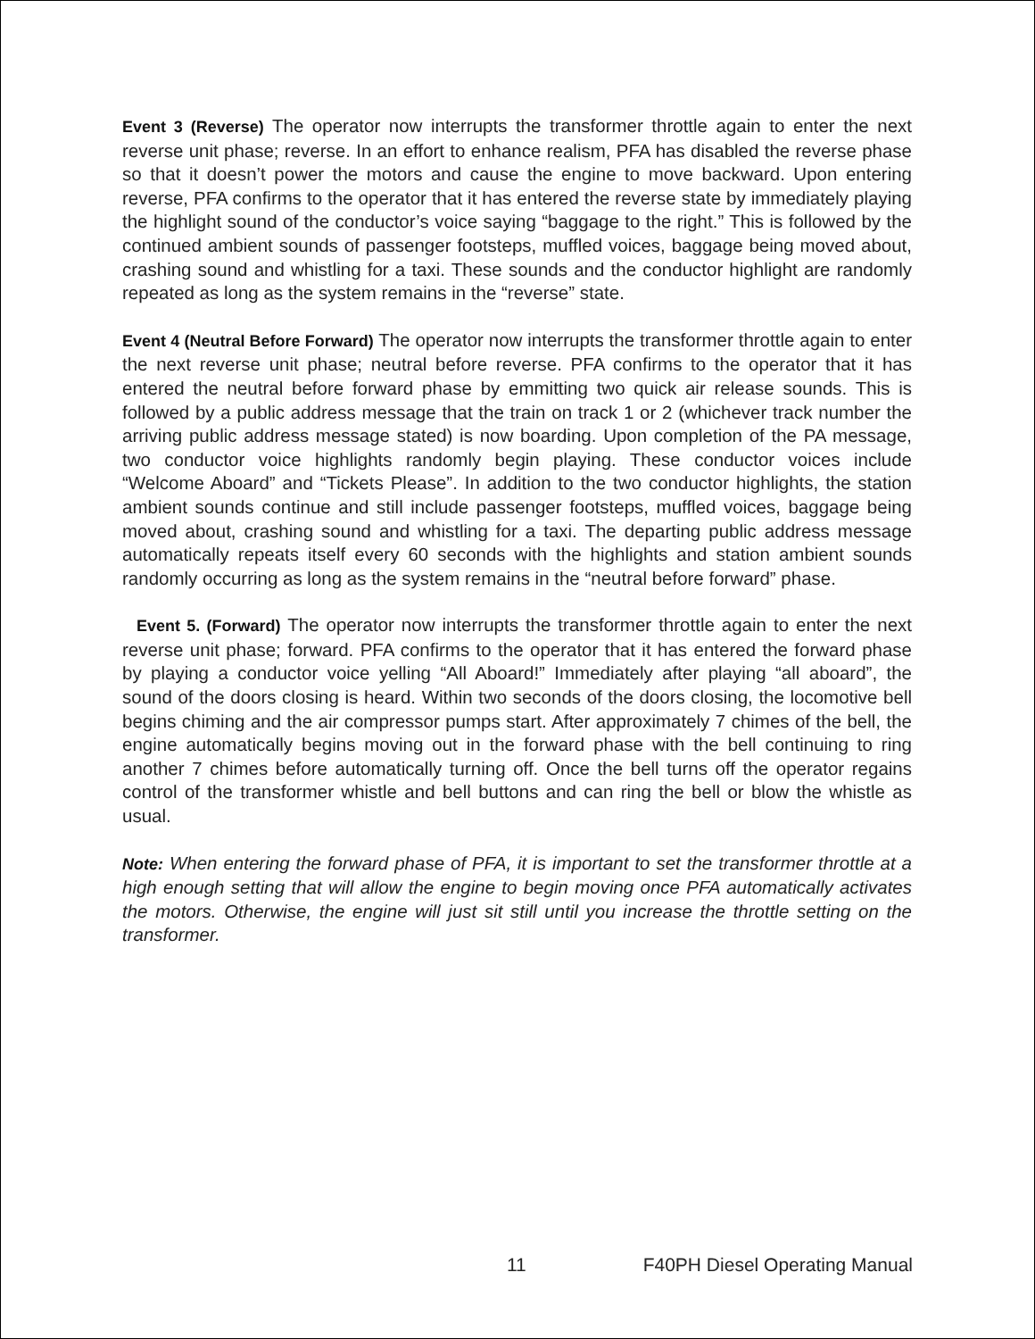Event 3 (Reverse) The operator now interrupts the transformer throttle again to enter the next reverse unit phase; reverse. In an effort to enhance realism, PFA has disabled the reverse phase so that it doesn’t power the motors and cause the engine to move backward. Upon entering reverse, PFA confirms to the operator that it has entered the reverse state by immediately playing the highlight sound of the conductor’s voice saying “baggage to the right.” This is followed by the continued ambient sounds of passenger footsteps, muffled voices, baggage being moved about, crashing sound and whistling for a taxi. These sounds and the conductor highlight are randomly repeated as long as the system remains in the “reverse” state.
Event 4 (Neutral Before Forward) The operator now interrupts the transformer throttle again to enter the next reverse unit phase; neutral before reverse. PFA confirms to the operator that it has entered the neutral before forward phase by emmitting two quick air release sounds. This is followed by a public address message that the train on track 1 or 2 (whichever track number the arriving public address message stated) is now boarding. Upon completion of the PA message, two conductor voice highlights randomly begin playing. These conductor voices include “Welcome Aboard” and “Tickets Please”. In addition to the two conductor highlights, the station ambient sounds continue and still include passenger footsteps, muffled voices, baggage being moved about, crashing sound and whistling for a taxi. The departing public address message automatically repeats itself every 60 seconds with the highlights and station ambient sounds randomly occurring as long as the system remains in the “neutral before forward” phase.
Event 5. (Forward) The operator now interrupts the transformer throttle again to enter the next reverse unit phase; forward. PFA confirms to the operator that it has entered the forward phase by playing a conductor voice yelling “All Aboard!” Immediately after playing “all aboard”, the sound of the doors closing is heard. Within two seconds of the doors closing, the locomotive bell begins chiming and the air compressor pumps start. After approximately 7 chimes of the bell, the engine automatically begins moving out in the forward phase with the bell continuing to ring another 7 chimes before automatically turning off. Once the bell turns off the operator regains control of the transformer whistle and bell buttons and can ring the bell or blow the whistle as usual.
Note: When entering the forward phase of PFA, it is important to set the transformer throttle at a high enough setting that will allow the engine to begin moving once PFA automatically activates the motors. Otherwise, the engine will just sit still until you increase the throttle setting on the transformer.
11 F40PH Diesel Operating Manual